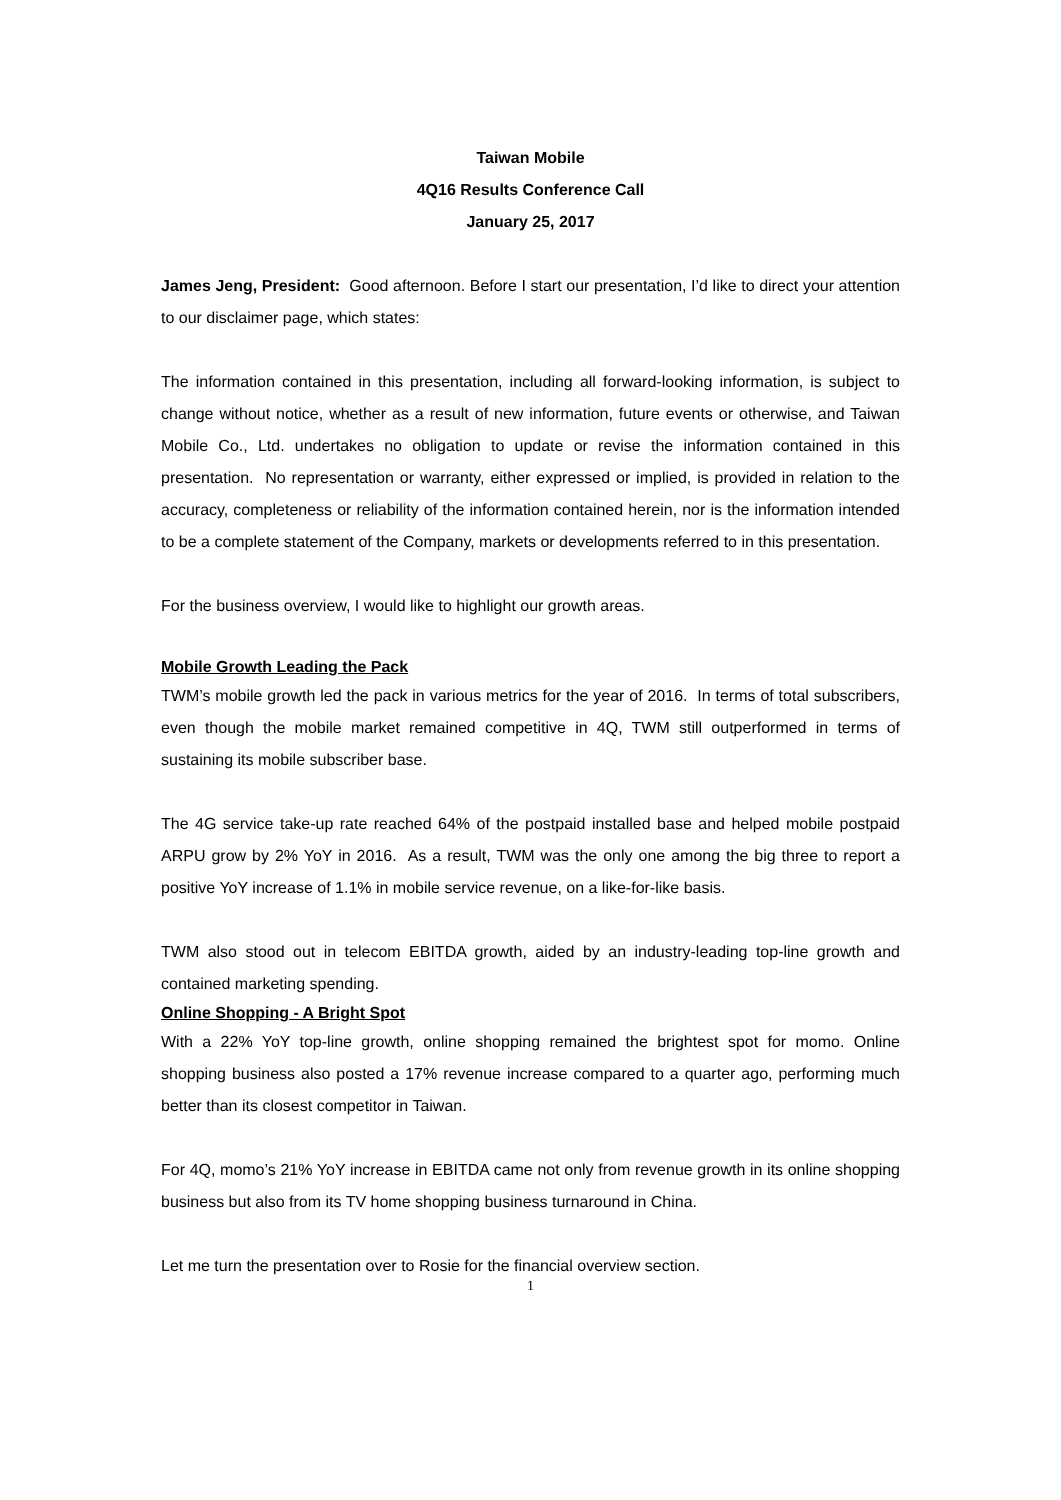Taiwan Mobile
4Q16 Results Conference Call
January 25, 2017
James Jeng, President: Good afternoon. Before I start our presentation, I’d like to direct your attention to our disclaimer page, which states:
The information contained in this presentation, including all forward-looking information, is subject to change without notice, whether as a result of new information, future events or otherwise, and Taiwan Mobile Co., Ltd. undertakes no obligation to update or revise the information contained in this presentation. No representation or warranty, either expressed or implied, is provided in relation to the accuracy, completeness or reliability of the information contained herein, nor is the information intended to be a complete statement of the Company, markets or developments referred to in this presentation.
For the business overview, I would like to highlight our growth areas.
Mobile Growth Leading the Pack
TWM’s mobile growth led the pack in various metrics for the year of 2016. In terms of total subscribers, even though the mobile market remained competitive in 4Q, TWM still outperformed in terms of sustaining its mobile subscriber base.
The 4G service take-up rate reached 64% of the postpaid installed base and helped mobile postpaid ARPU grow by 2% YoY in 2016. As a result, TWM was the only one among the big three to report a positive YoY increase of 1.1% in mobile service revenue, on a like-for-like basis.
TWM also stood out in telecom EBITDA growth, aided by an industry-leading top-line growth and contained marketing spending.
Online Shopping - A Bright Spot
With a 22% YoY top-line growth, online shopping remained the brightest spot for momo. Online shopping business also posted a 17% revenue increase compared to a quarter ago, performing much better than its closest competitor in Taiwan.
For 4Q, momo’s 21% YoY increase in EBITDA came not only from revenue growth in its online shopping business but also from its TV home shopping business turnaround in China.
Let me turn the presentation over to Rosie for the financial overview section.
1